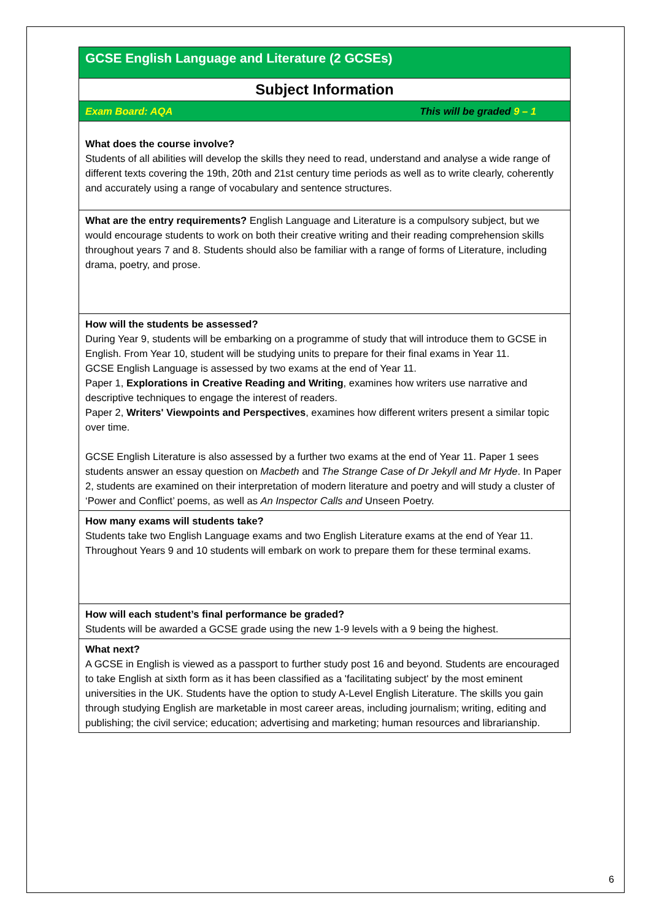GCSE English Language and Literature (2 GCSEs)
Subject Information
Exam Board: AQA This will be graded 9 – 1
What does the course involve?
Students of all abilities will develop the skills they need to read, understand and analyse a wide range of different texts covering the 19th, 20th and 21st century time periods as well as to write clearly, coherently and accurately using a range of vocabulary and sentence structures.
What are the entry requirements? English Language and Literature is a compulsory subject, but we would encourage students to work on both their creative writing and their reading comprehension skills throughout years 7 and 8. Students should also be familiar with a range of forms of Literature, including drama, poetry, and prose.
How will the students be assessed?
During Year 9, students will be embarking on a programme of study that will introduce them to GCSE in English. From Year 10, student will be studying units to prepare for their final exams in Year 11.
GCSE English Language is assessed by two exams at the end of Year 11.
Paper 1, Explorations in Creative Reading and Writing, examines how writers use narrative and descriptive techniques to engage the interest of readers.
Paper 2, Writers' Viewpoints and Perspectives, examines how different writers present a similar topic over time.
GCSE English Literature is also assessed by a further two exams at the end of Year 11. Paper 1 sees students answer an essay question on Macbeth and The Strange Case of Dr Jekyll and Mr Hyde. In Paper 2, students are examined on their interpretation of modern literature and poetry and will study a cluster of ‘Power and Conflict’ poems, as well as An Inspector Calls and Unseen Poetry.
How many exams will students take?
Students take two English Language exams and two English Literature exams at the end of Year 11.
Throughout Years 9 and 10 students will embark on work to prepare them for these terminal exams.
How will each student’s final performance be graded?
Students will be awarded a GCSE grade using the new 1-9 levels with a 9 being the highest.
What next?
A GCSE in English is viewed as a passport to further study post 16 and beyond. Students are encouraged to take English at sixth form as it has been classified as a 'facilitating subject' by the most eminent universities in the UK. Students have the option to study A-Level English Literature. The skills you gain through studying English are marketable in most career areas, including journalism; writing, editing and publishing; the civil service; education; advertising and marketing; human resources and librarianship.
6